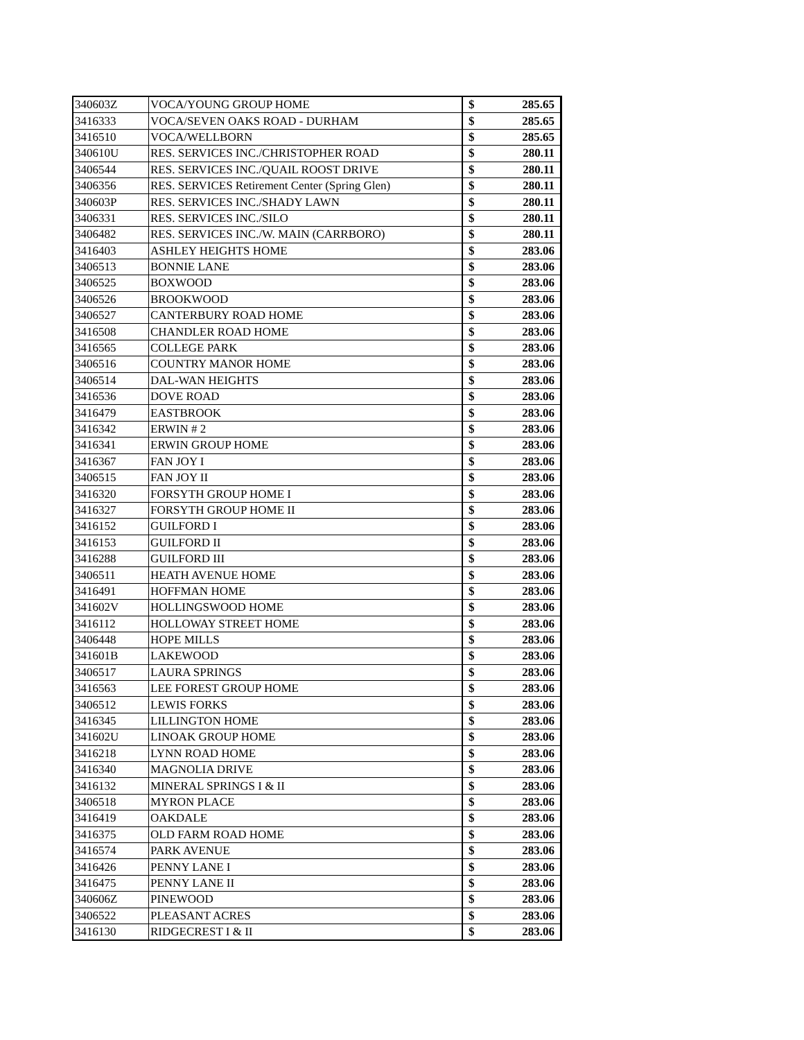| 340603Z | VOCA/YOUNG GROUP HOME | $ | 285.65 |
| 3416333 | VOCA/SEVEN OAKS ROAD - DURHAM | $ | 285.65 |
| 3416510 | VOCA/WELLBORN | $ | 285.65 |
| 340610U | RES. SERVICES INC./CHRISTOPHER ROAD | $ | 280.11 |
| 3406544 | RES. SERVICES INC./QUAIL ROOST DRIVE | $ | 280.11 |
| 3406356 | RES. SERVICES Retirement Center (Spring Glen) | $ | 280.11 |
| 340603P | RES. SERVICES INC./SHADY LAWN | $ | 280.11 |
| 3406331 | RES. SERVICES INC./SILO | $ | 280.11 |
| 3406482 | RES. SERVICES INC./W. MAIN (CARRBORO) | $ | 280.11 |
| 3416403 | ASHLEY HEIGHTS HOME | $ | 283.06 |
| 3406513 | BONNIE LANE | $ | 283.06 |
| 3406525 | BOXWOOD | $ | 283.06 |
| 3406526 | BROOKWOOD | $ | 283.06 |
| 3406527 | CANTERBURY ROAD HOME | $ | 283.06 |
| 3416508 | CHANDLER ROAD HOME | $ | 283.06 |
| 3416565 | COLLEGE PARK | $ | 283.06 |
| 3406516 | COUNTRY MANOR HOME | $ | 283.06 |
| 3406514 | DAL-WAN HEIGHTS | $ | 283.06 |
| 3416536 | DOVE ROAD | $ | 283.06 |
| 3416479 | EASTBROOK | $ | 283.06 |
| 3416342 | ERWIN # 2 | $ | 283.06 |
| 3416341 | ERWIN GROUP HOME | $ | 283.06 |
| 3416367 | FAN JOY I | $ | 283.06 |
| 3406515 | FAN JOY II | $ | 283.06 |
| 3416320 | FORSYTH GROUP HOME I | $ | 283.06 |
| 3416327 | FORSYTH GROUP HOME II | $ | 283.06 |
| 3416152 | GUILFORD I | $ | 283.06 |
| 3416153 | GUILFORD II | $ | 283.06 |
| 3416288 | GUILFORD III | $ | 283.06 |
| 3406511 | HEATH AVENUE HOME | $ | 283.06 |
| 3416491 | HOFFMAN HOME | $ | 283.06 |
| 341602V | HOLLINGSWOOD HOME | $ | 283.06 |
| 3416112 | HOLLOWAY STREET HOME | $ | 283.06 |
| 3406448 | HOPE MILLS | $ | 283.06 |
| 341601B | LAKEWOOD | $ | 283.06 |
| 3406517 | LAURA SPRINGS | $ | 283.06 |
| 3416563 | LEE FOREST GROUP HOME | $ | 283.06 |
| 3406512 | LEWIS FORKS | $ | 283.06 |
| 3416345 | LILLINGTON HOME | $ | 283.06 |
| 341602U | LINOAK GROUP HOME | $ | 283.06 |
| 3416218 | LYNN ROAD HOME | $ | 283.06 |
| 3416340 | MAGNOLIA DRIVE | $ | 283.06 |
| 3416132 | MINERAL SPRINGS I & II | $ | 283.06 |
| 3406518 | MYRON PLACE | $ | 283.06 |
| 3416419 | OAKDALE | $ | 283.06 |
| 3416375 | OLD FARM ROAD HOME | $ | 283.06 |
| 3416574 | PARK AVENUE | $ | 283.06 |
| 3416426 | PENNY LANE I | $ | 283.06 |
| 3416475 | PENNY LANE II | $ | 283.06 |
| 340606Z | PINEWOOD | $ | 283.06 |
| 3406522 | PLEASANT ACRES | $ | 283.06 |
| 3416130 | RIDGECREST I & II | $ | 283.06 |